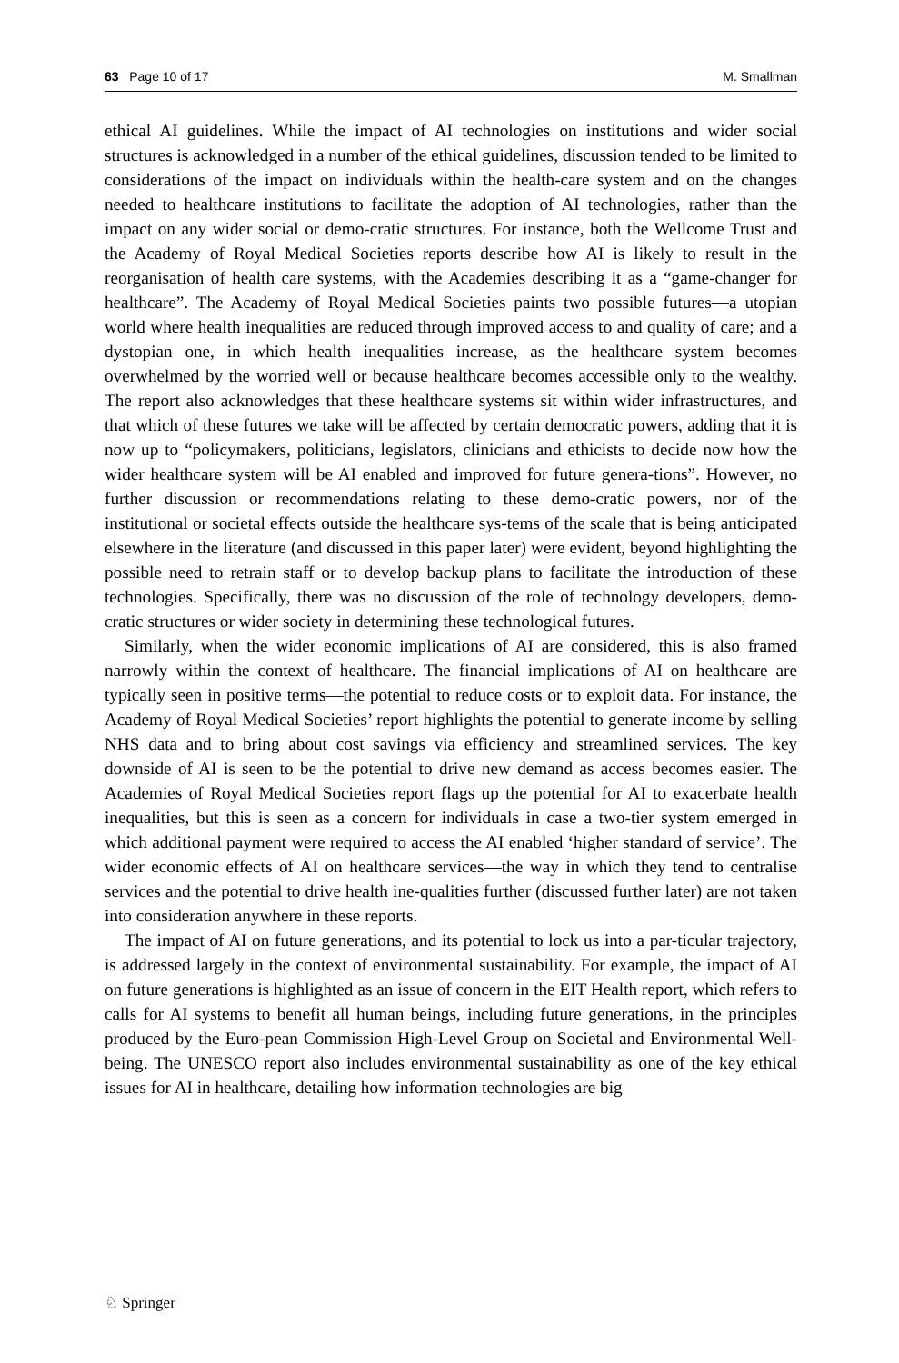63 Page 10 of 17 M. Smallman
ethical AI guidelines. While the impact of AI technologies on institutions and wider social structures is acknowledged in a number of the ethical guidelines, discussion tended to be limited to considerations of the impact on individuals within the health-care system and on the changes needed to healthcare institutions to facilitate the adoption of AI technologies, rather than the impact on any wider social or demo-cratic structures. For instance, both the Wellcome Trust and the Academy of Royal Medical Societies reports describe how AI is likely to result in the reorganisation of health care systems, with the Academies describing it as a “game-changer for healthcare”. The Academy of Royal Medical Societies paints two possible futures—a utopian world where health inequalities are reduced through improved access to and quality of care; and a dystopian one, in which health inequalities increase, as the healthcare system becomes overwhelmed by the worried well or because healthcare becomes accessible only to the wealthy. The report also acknowledges that these healthcare systems sit within wider infrastructures, and that which of these futures we take will be affected by certain democratic powers, adding that it is now up to “policymakers, politicians, legislators, clinicians and ethicists to decide now how the wider healthcare system will be AI enabled and improved for future genera-tions”. However, no further discussion or recommendations relating to these demo-cratic powers, nor of the institutional or societal effects outside the healthcare sys-tems of the scale that is being anticipated elsewhere in the literature (and discussed in this paper later) were evident, beyond highlighting the possible need to retrain staff or to develop backup plans to facilitate the introduction of these technologies. Specifically, there was no discussion of the role of technology developers, demo-cratic structures or wider society in determining these technological futures.
Similarly, when the wider economic implications of AI are considered, this is also framed narrowly within the context of healthcare. The financial implications of AI on healthcare are typically seen in positive terms—the potential to reduce costs or to exploit data. For instance, the Academy of Royal Medical Societies’ report highlights the potential to generate income by selling NHS data and to bring about cost savings via efficiency and streamlined services. The key downside of AI is seen to be the potential to drive new demand as access becomes easier. The Academies of Royal Medical Societies report flags up the potential for AI to exacerbate health inequalities, but this is seen as a concern for individuals in case a two-tier system emerged in which additional payment were required to access the AI enabled ‘higher standard of service’. The wider economic effects of AI on healthcare services—the way in which they tend to centralise services and the potential to drive health ine-qualities further (discussed further later) are not taken into consideration anywhere in these reports.
The impact of AI on future generations, and its potential to lock us into a par-ticular trajectory, is addressed largely in the context of environmental sustainability. For example, the impact of AI on future generations is highlighted as an issue of concern in the EIT Health report, which refers to calls for AI systems to benefit all human beings, including future generations, in the principles produced by the Euro-pean Commission High-Level Group on Societal and Environmental Well-being. The UNESCO report also includes environmental sustainability as one of the key ethical issues for AI in healthcare, detailing how information technologies are big
♘ Springer